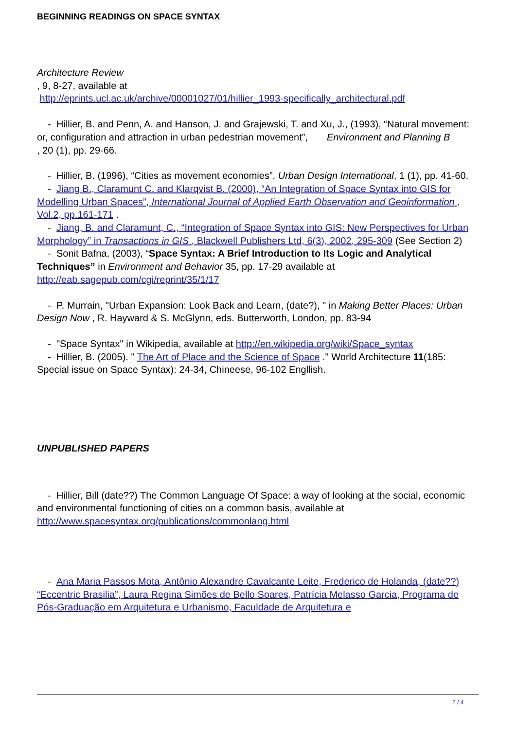BEGINNING READINGS ON SPACE SYNTAX
Architecture Review
, 9, 8-27, available at
http://eprints.ucl.ac.uk/archive/00001027/01/hillier_1993-specifically_architectural.pdf
- Hillier, B. and Penn, A. and Hanson, J. and Grajewski, T. and Xu, J., (1993), “Natural movement: or, configuration and attraction in urban pedestrian movement”, Environment and Planning B
, 20 (1), pp. 29-66.
- Hillier, B. (1996), “Cities as movement economies”, Urban Design International, 1 (1), pp. 41-60.
- Jiang B., Claramunt C. and Klarqvist B. (2000), “An Integration of Space Syntax into GIS for Modelling Urban Spaces”, International Journal of Applied Earth Observation and Geoinformation , Vol.2, pp.161-171 .
- Jiang, B. and Claramunt, C., “Integration of Space Syntax into GIS: New Perspectives for Urban Morphology” in Transactions in GIS , Blackwell Publishers Ltd, 6(3), 2002, 295-309 (See Section 2)
- Sonit Bafna, (2003), “Space Syntax: A Brief Introduction to Its Logic and Analytical Techniques” in Environment and Behavior 35, pp. 17-29 available at http://eab.sagepub.com/cgi/reprint/35/1/17
- P. Murrain, "Urban Expansion: Look Back and Learn, (date?), " in Making Better Places: Urban Design Now , R. Hayward & S. McGlynn, eds. Butterworth, London, pp. 83-94
- "Space Syntax" in Wikipedia, available at http://en.wikipedia.org/wiki/Space_syntax
- Hillier, B. (2005). " The Art of Place and the Science of Space ." World Architecture 11(185: Special issue on Space Syntax): 24-34, Chineese, 96-102 Engllish.
UNPUBLISHED PAPERS
- Hillier, Bill (date??) The Common Language Of Space: a way of looking at the social, economic and environmental functioning of cities on a common basis, available at http://www.spacesyntax.org/publications/commonlang.html
- Ana Maria Passos Mota, Antônio Alexandre Cavalcante Leite, Frederico de Holanda, (date??) “Eccentric Brasilia”, Laura Regina Simões de Bello Soares, Patrícia Melasso Garcia, Programa de Pós-Graduação em Arquitetura e Urbanismo, Faculdade de Arquitetura e
2 / 4